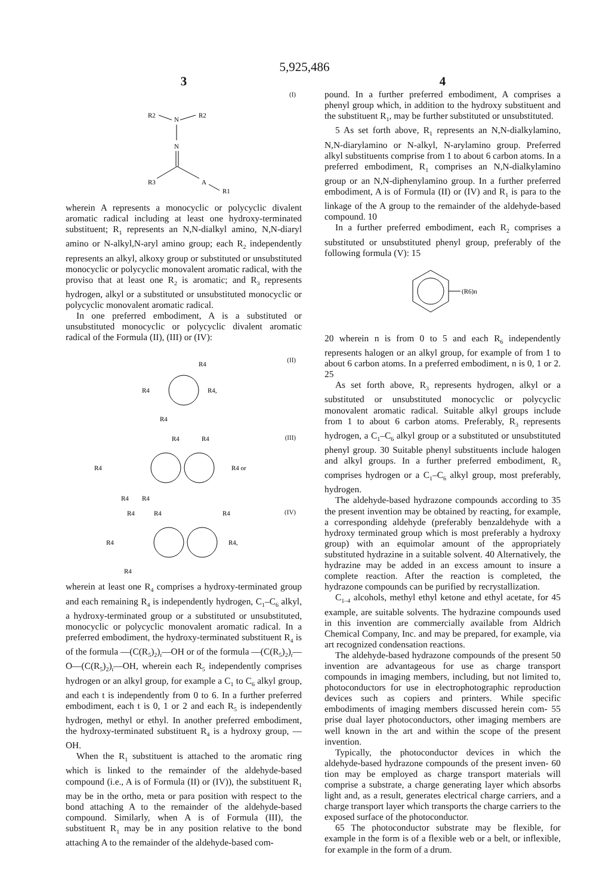5,925,486
3
(I)
R2
N
R2
N
R3
A
R1
wherein A represents a monocyclic or polycyclic divalent aromatic radical including at least one hydroxy-terminated substituent; R<sub>1</sub> represents an N,N-dialkyl amino, N,N-diaryl amino or N-alkyl,N-aryl amino group; each R<sub>2</sub> independently represents an alkyl, alkoxy group or substituted or unsubstituted monocyclic or polycyclic monovalent aromatic radical, with the proviso that at least one R<sub>2</sub> is aromatic; and R<sub>3</sub> represents hydrogen, alkyl or a substituted or unsubstituted monocyclic or polycyclic monovalent aromatic radical.
In one preferred embodiment, A is a substituted or unsubstituted monocyclic or polycyclic divalent aromatic radical of the Formula (II), (III) or (IV):
(II)
R4
R4
R4,
R4
(III)
R4
R4
R4
R4 or
R4
R4
(IV)
R4
R4
R4
R4
R4,
R4
wherein at least one R<sub>4</sub> comprises a hydroxy-terminated group and each remaining R<sub>4</sub> is independently hydrogen, C<sub>1</sub>–C<sub>6</sub> alkyl, a hydroxy-terminated group or a substituted or unsubstituted, monocyclic or polycyclic monovalent aromatic radical. In a preferred embodiment, the hydroxy-terminated substituent R<sub>4</sub> is of the formula —(C(R<sub>5</sub>)<sub>2</sub>)<sub>t</sub>—OH or of the formula —(C(R<sub>5</sub>)<sub>2</sub>)<sub>t</sub>—O—(C(R<sub>5</sub>)<sub>2</sub>)<sub>t</sub>—OH, wherein each R<sub>5</sub> independently comprises hydrogen or an alkyl group, for example a C<sub>1</sub> to C<sub>6</sub> alkyl group, and each t is independently from 0 to 6. In a further preferred embodiment, each t is 0, 1 or 2 and each R<sub>5</sub> is independently hydrogen, methyl or ethyl. In another preferred embodiment, the hydroxy-terminated substituent R<sub>4</sub> is a hydroxy group, —OH.
When the R<sub>1</sub> substituent is attached to the aromatic ring which is linked to the remainder of the aldehyde-based compound (i.e., A is of Formula (II) or (IV)), the substituent R<sub>1</sub> may be in the ortho, meta or para position with respect to the bond attaching A to the remainder of the aldehyde-based compound. Similarly, when A is of Formula (III), the substituent R<sub>1</sub> may be in any position relative to the bond attaching A to the remainder of the aldehyde-based com-
4
pound. In a further preferred embodiment, A comprises a phenyl group which, in addition to the hydroxy substituent and the substituent R<sub>1</sub>, may be further substituted or unsubstituted.
5 As set forth above, R<sub>1</sub> represents an N,N-dialkylamino, N,N-diarylamino or N-alkyl, N-arylamino group. Preferred alkyl substituents comprise from 1 to about 6 carbon atoms. In a preferred embodiment, R<sub>1</sub> comprises an N,N-dialkylamino group or an N,N-diphenylamino group. In a further preferred embodiment, A is of Formula (II) or (IV) and R<sub>1</sub> is para to the linkage of the A group to the remainder of the aldehyde-based compound. 10
In a further preferred embodiment, each R<sub>2</sub> comprises a substituted or unsubstituted phenyl group, preferably of the following formula (V): 15
(R6)n
20 wherein n is from 0 to 5 and each R<sub>6</sub> independently represents halogen or an alkyl group, for example of from 1 to about 6 carbon atoms. In a preferred embodiment, n is 0, 1 or 2. 25
As set forth above, R<sub>3</sub> represents hydrogen, alkyl or a substituted or unsubstituted monocyclic or polycyclic monovalent aromatic radical. Suitable alkyl groups include from 1 to about 6 carbon atoms. Preferably, R<sub>3</sub> represents hydrogen, a C<sub>1</sub>–C<sub>6</sub> alkyl group or a substituted or unsubstituted phenyl group. 30 Suitable phenyl substituents include halogen and alkyl groups. In a further preferred embodiment, R<sub>3</sub> comprises hydrogen or a C<sub>1</sub>–C<sub>6</sub> alkyl group, most preferably, hydrogen.
The aldehyde-based hydrazone compounds according to 35 the present invention may be obtained by reacting, for example, a corresponding aldehyde (preferably benzaldehyde with a hydroxy terminated group which is most preferably a hydroxy group) with an equimolar amount of the appropriately substituted hydrazine in a suitable solvent. 40 Alternatively, the hydrazine may be added in an excess amount to insure a complete reaction. After the reaction is completed, the hydrazone compounds can be purified by recrystallization.
C<sub>1–4</sub> alcohols, methyl ethyl ketone and ethyl acetate, for 45 example, are suitable solvents. The hydrazine compounds used in this invention are commercially available from Aldrich Chemical Company, Inc. and may be prepared, for example, via art recognized condensation reactions.
The aldehyde-based hydrazone compounds of the present 50 invention are advantageous for use as charge transport compounds in imaging members, including, but not limited to, photoconductors for use in electrophotographic reproduction devices such as copiers and printers. While specific embodiments of imaging members discussed herein com- 55 prise dual layer photoconductors, other imaging members are well known in the art and within the scope of the present invention.
Typically, the photoconductor devices in which the aldehyde-based hydrazone compounds of the present inven- 60 tion may be employed as charge transport materials will comprise a substrate, a charge generating layer which absorbs light and, as a result, generates electrical charge carriers, and a charge transport layer which transports the charge carriers to the exposed surface of the photoconductor.
65 The photoconductor substrate may be flexible, for example in the form is of a flexible web or a belt, or inflexible, for example in the form of a drum.